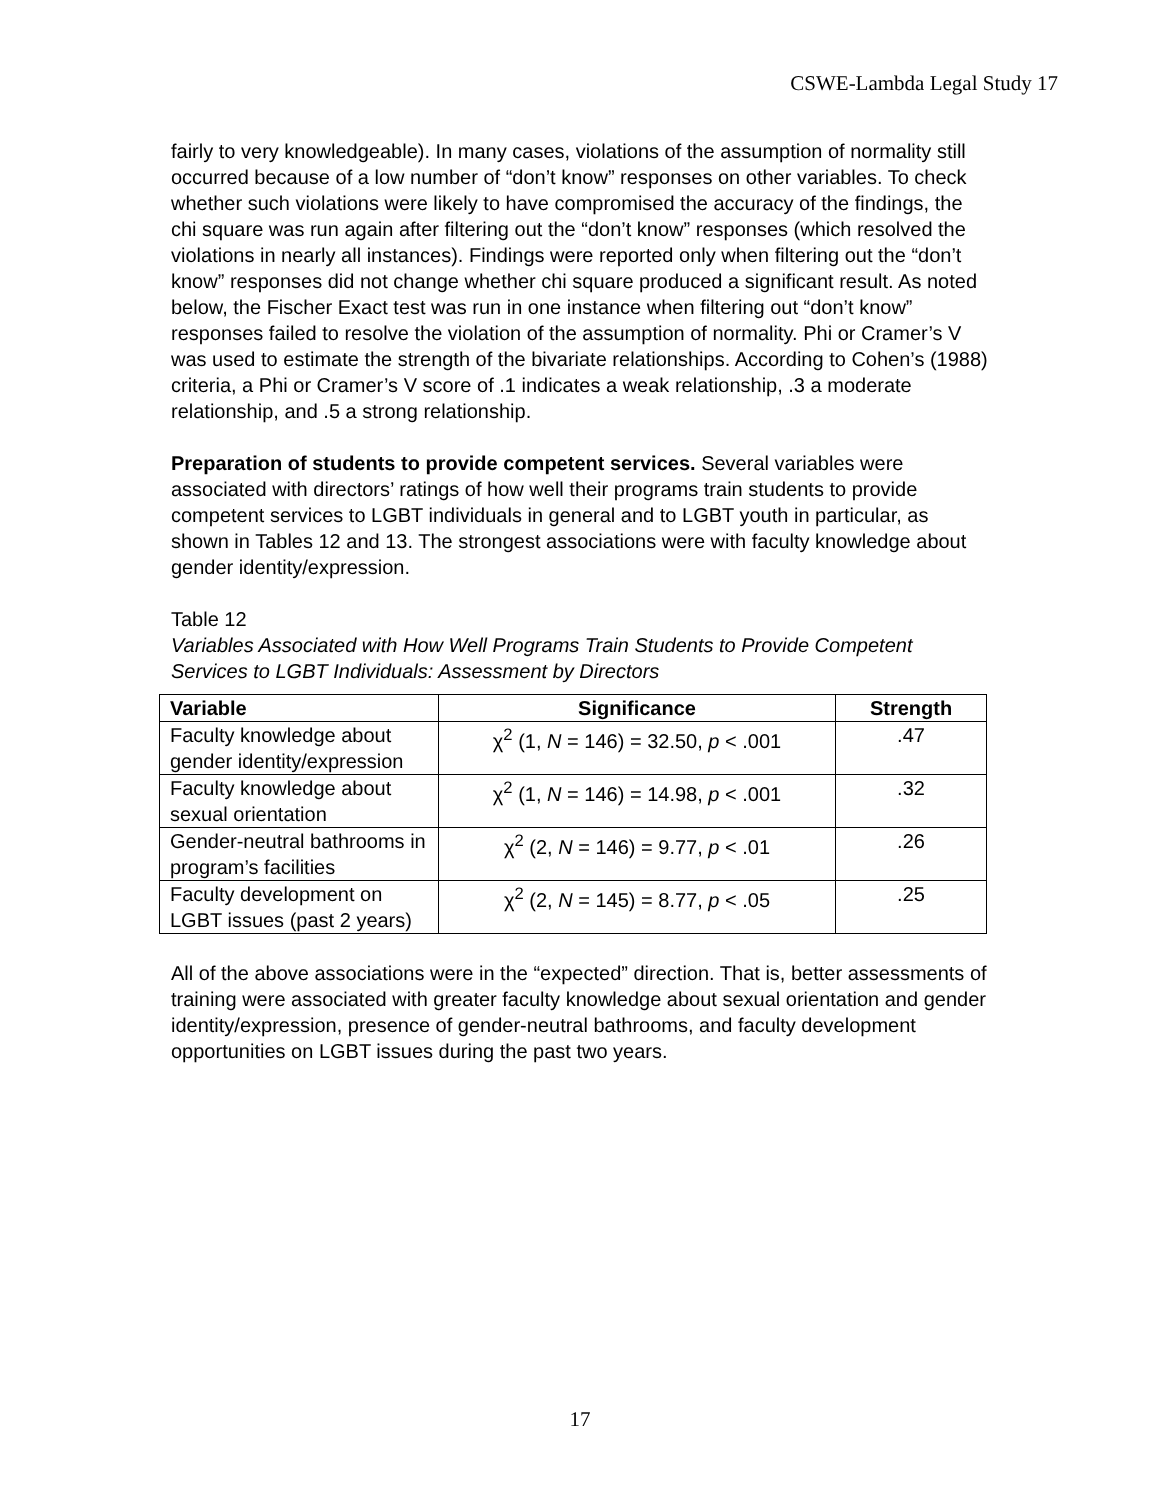CSWE-Lambda Legal Study 17
fairly to very knowledgeable). In many cases, violations of the assumption of normality still occurred because of a low number of “don’t know” responses on other variables. To check whether such violations were likely to have compromised the accuracy of the findings, the chi square was run again after filtering out the “don’t know” responses (which resolved the violations in nearly all instances). Findings were reported only when filtering out the “don’t know” responses did not change whether chi square produced a significant result. As noted below, the Fischer Exact test was run in one instance when filtering out “don’t know” responses failed to resolve the violation of the assumption of normality. Phi or Cramer’s V was used to estimate the strength of the bivariate relationships. According to Cohen’s (1988) criteria, a Phi or Cramer’s V score of .1 indicates a weak relationship, .3 a moderate relationship, and .5 a strong relationship.
Preparation of students to provide competent services. Several variables were associated with directors’ ratings of how well their programs train students to provide competent services to LGBT individuals in general and to LGBT youth in particular, as shown in Tables 12 and 13. The strongest associations were with faculty knowledge about gender identity/expression.
Table 12
Variables Associated with How Well Programs Train Students to Provide Competent Services to LGBT Individuals: Assessment by Directors
| Variable | Significance | Strength |
| --- | --- | --- |
| Faculty knowledge about gender identity/expression | χ<sup>2</sup> (1, N = 146) = 32.50, p < .001 | .47 |
| Faculty knowledge about sexual orientation | χ<sup>2</sup> (1, N = 146) = 14.98, p < .001 | .32 |
| Gender-neutral bathrooms in program’s facilities | χ<sup>2</sup> (2, N = 146) = 9.77, p < .01 | .26 |
| Faculty development on LGBT issues (past 2 years) | χ<sup>2</sup> (2, N = 145) = 8.77, p < .05 | .25 |
All of the above associations were in the “expected” direction. That is, better assessments of training were associated with greater faculty knowledge about sexual orientation and gender identity/expression, presence of gender-neutral bathrooms, and faculty development opportunities on LGBT issues during the past two years.
17